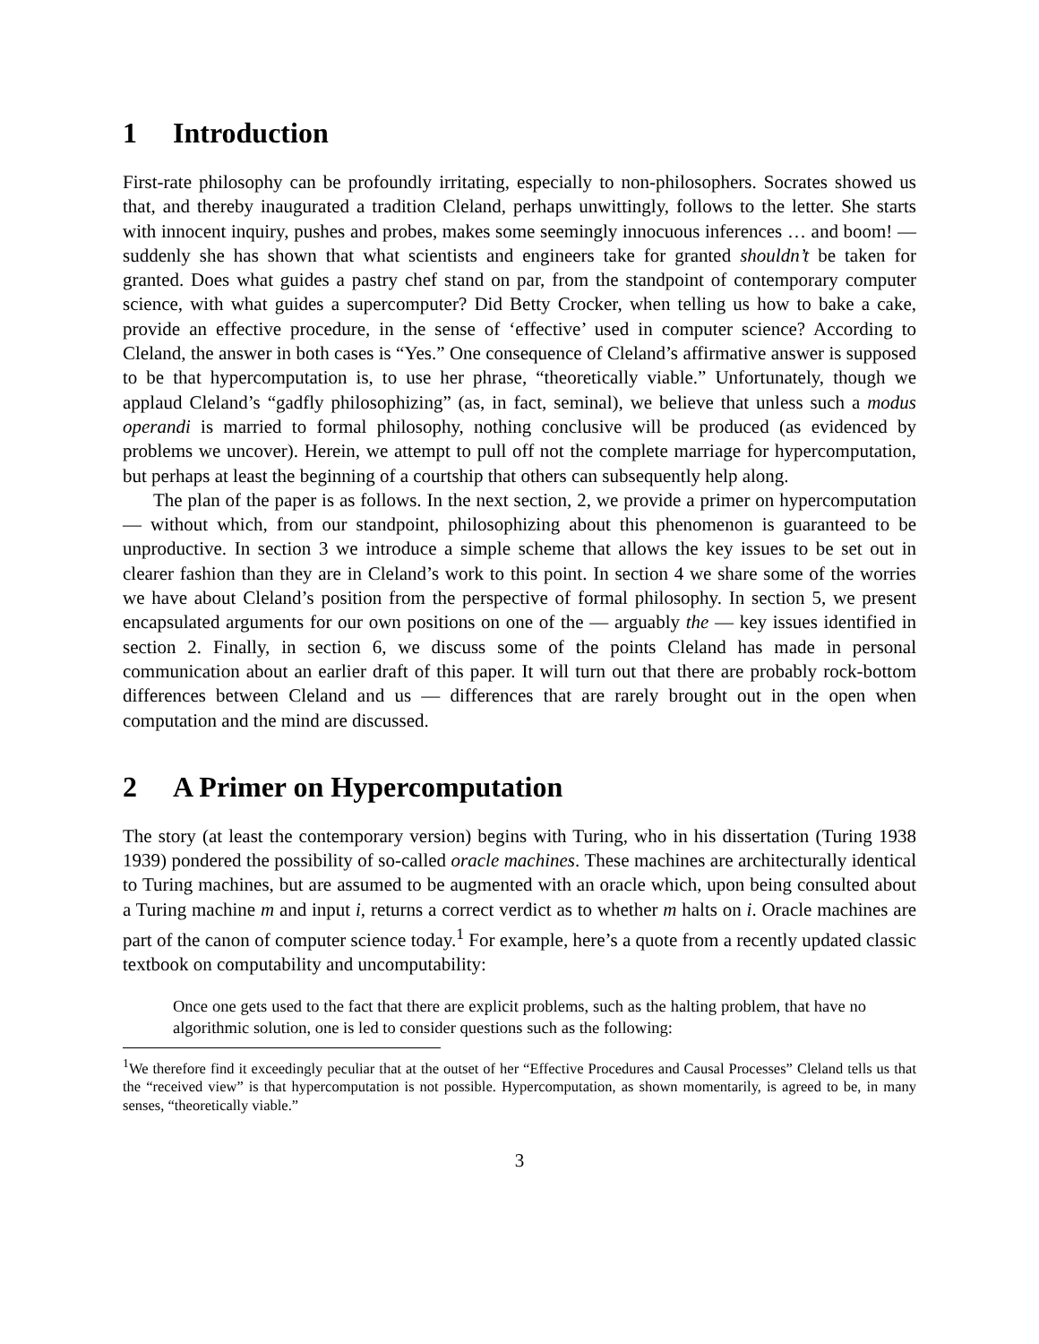1 Introduction
First-rate philosophy can be profoundly irritating, especially to non-philosophers. Socrates showed us that, and thereby inaugurated a tradition Cleland, perhaps unwittingly, follows to the letter. She starts with innocent inquiry, pushes and probes, makes some seemingly innocuous inferences … and boom! — suddenly she has shown that what scientists and engineers take for granted shouldn’t be taken for granted. Does what guides a pastry chef stand on par, from the standpoint of contemporary computer science, with what guides a supercomputer? Did Betty Crocker, when telling us how to bake a cake, provide an effective procedure, in the sense of ‘effective’ used in computer science? According to Cleland, the answer in both cases is “Yes.” One consequence of Cleland’s affirmative answer is supposed to be that hypercomputation is, to use her phrase, “theoretically viable.” Unfortunately, though we applaud Cleland’s “gadfly philosophizing” (as, in fact, seminal), we believe that unless such a modus operandi is married to formal philosophy, nothing conclusive will be produced (as evidenced by problems we uncover). Herein, we attempt to pull off not the complete marriage for hypercomputation, but perhaps at least the beginning of a courtship that others can subsequently help along.
The plan of the paper is as follows. In the next section, 2, we provide a primer on hypercomputation — without which, from our standpoint, philosophizing about this phenomenon is guaranteed to be unproductive. In section 3 we introduce a simple scheme that allows the key issues to be set out in clearer fashion than they are in Cleland’s work to this point. In section 4 we share some of the worries we have about Cleland’s position from the perspective of formal philosophy. In section 5, we present encapsulated arguments for our own positions on one of the — arguably the — key issues identified in section 2. Finally, in section 6, we discuss some of the points Cleland has made in personal communication about an earlier draft of this paper. It will turn out that there are probably rock-bottom differences between Cleland and us — differences that are rarely brought out in the open when computation and the mind are discussed.
2 A Primer on Hypercomputation
The story (at least the contemporary version) begins with Turing, who in his dissertation (Turing 1938 1939) pondered the possibility of so-called oracle machines. These machines are architecturally identical to Turing machines, but are assumed to be augmented with an oracle which, upon being consulted about a Turing machine m and input i, returns a correct verdict as to whether m halts on i. Oracle machines are part of the canon of computer science today.<sup>1</sup> For example, here’s a quote from a recently updated classic textbook on computability and uncomputability:
Once one gets used to the fact that there are explicit problems, such as the halting problem, that have no algorithmic solution, one is led to consider questions such as the following:
<sup>1</sup> We therefore find it exceedingly peculiar that at the outset of her “Effective Procedures and Causal Processes” Cleland tells us that the “received view” is that hypercomputation is not possible. Hypercomputation, as shown momentarily, is agreed to be, in many senses, “theoretically viable.”
3